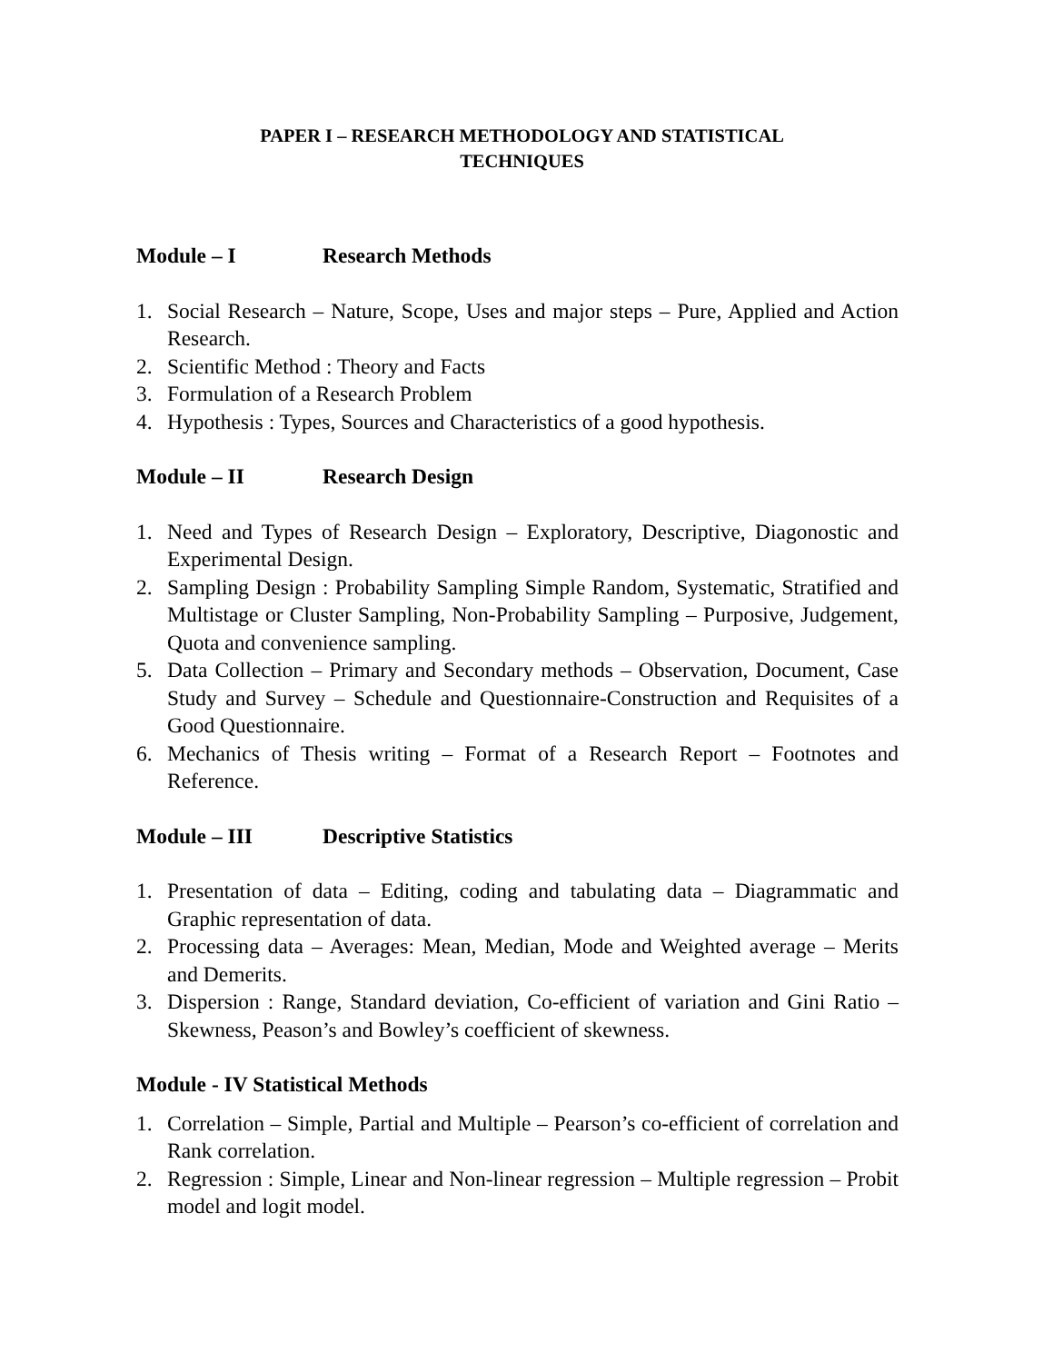PAPER I – RESEARCH METHODOLOGY AND STATISTICAL
TECHNIQUES
Module – I Research Methods
1. Social Research – Nature, Scope, Uses and major steps – Pure, Applied and Action Research.
2. Scientific Method : Theory and Facts
3. Formulation of a Research Problem
4. Hypothesis : Types, Sources and Characteristics of a good hypothesis.
Module – II Research Design
1. Need and Types of Research Design – Exploratory, Descriptive, Diagonostic and Experimental Design.
2. Sampling Design : Probability Sampling Simple Random, Systematic, Stratified and Multistage or Cluster Sampling, Non-Probability Sampling – Purposive, Judgement, Quota and convenience sampling.
5. Data Collection – Primary and Secondary methods – Observation, Document, Case Study and Survey – Schedule and Questionnaire-Construction and Requisites of a Good Questionnaire.
6. Mechanics of Thesis writing – Format of a Research Report – Footnotes and Reference.
Module – III Descriptive Statistics
1. Presentation of data – Editing, coding and tabulating data – Diagrammatic and Graphic representation of data.
2. Processing data – Averages: Mean, Median, Mode and Weighted average – Merits and Demerits.
3. Dispersion : Range, Standard deviation, Co-efficient of variation and Gini Ratio – Skewness, Peason’s and Bowley’s coefficient of skewness.
Module - IV Statistical Methods
1. Correlation – Simple, Partial and Multiple – Pearson’s co-efficient of correlation and Rank correlation.
2. Regression : Simple, Linear and Non-linear regression – Multiple regression – Probit model and logit model.